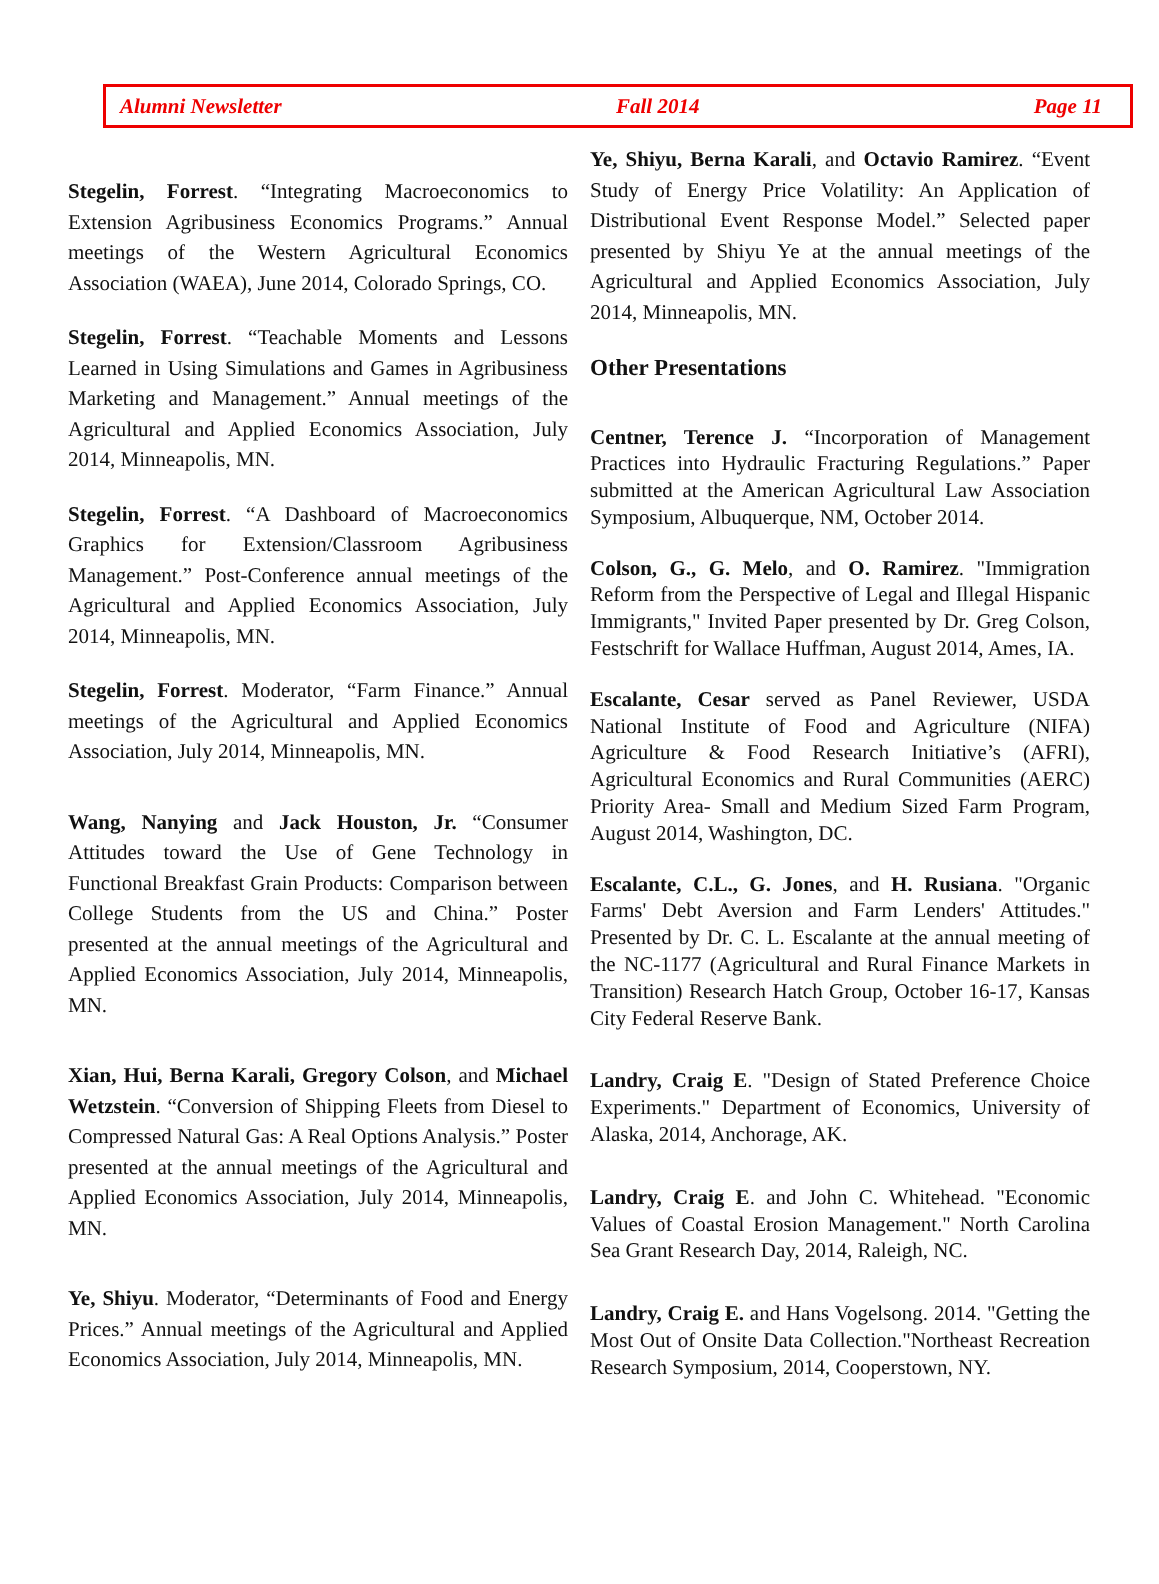Alumni Newsletter Fall 2014 Page 11
Stegelin, Forrest. “Integrating Macroeconomics to Extension Agribusiness Economics Programs.” Annual meetings of the Western Agricultural Economics Association (WAEA), June 2014, Colorado Springs, CO.
Stegelin, Forrest. “Teachable Moments and Lessons Learned in Using Simulations and Games in Agribusiness Marketing and Management.” Annual meetings of the Agricultural and Applied Economics Association, July 2014, Minneapolis, MN.
Stegelin, Forrest. “A Dashboard of Macroeconomics Graphics for Extension/Classroom Agribusiness Management.” Post-Conference annual meetings of the Agricultural and Applied Economics Association, July 2014, Minneapolis, MN.
Stegelin, Forrest. Moderator, “Farm Finance.” Annual meetings of the Agricultural and Applied Economics Association, July 2014, Minneapolis, MN.
Wang, Nanying and Jack Houston, Jr. “Consumer Attitudes toward the Use of Gene Technology in Functional Breakfast Grain Products: Comparison between College Students from the US and China.” Poster presented at the annual meetings of the Agricultural and Applied Economics Association, July 2014, Minneapolis, MN.
Xian, Hui, Berna Karali, Gregory Colson, and Michael Wetzstein. “Conversion of Shipping Fleets from Diesel to Compressed Natural Gas: A Real Options Analysis.” Poster presented at the annual meetings of the Agricultural and Applied Economics Association, July 2014, Minneapolis, MN.
Ye, Shiyu. Moderator, “Determinants of Food and Energy Prices.” Annual meetings of the Agricultural and Applied Economics Association, July 2014, Minneapolis, MN.
Ye, Shiyu, Berna Karali, and Octavio Ramirez. “Event Study of Energy Price Volatility: An Application of Distributional Event Response Model.” Selected paper presented by Shiyu Ye at the annual meetings of the Agricultural and Applied Economics Association, July 2014, Minneapolis, MN.
Other Presentations
Centner, Terence J. “Incorporation of Management Practices into Hydraulic Fracturing Regulations.” Paper submitted at the American Agricultural Law Association Symposium, Albuquerque, NM, October 2014.
Colson, G., G. Melo, and O. Ramirez. "Immigration Reform from the Perspective of Legal and Illegal Hispanic Immigrants," Invited Paper presented by Dr. Greg Colson, Festschrift for Wallace Huffman, August 2014, Ames, IA.
Escalante, Cesar served as Panel Reviewer, USDA National Institute of Food and Agriculture (NIFA) Agriculture & Food Research Initiative’s (AFRI), Agricultural Economics and Rural Communities (AERC) Priority Area- Small and Medium Sized Farm Program, August 2014, Washington, DC.
Escalante, C.L., G. Jones, and H. Rusiana. "Organic Farms' Debt Aversion and Farm Lenders' Attitudes." Presented by Dr. C. L. Escalante at the annual meeting of the NC-1177 (Agricultural and Rural Finance Markets in Transition) Research Hatch Group, October 16-17, Kansas City Federal Reserve Bank.
Landry, Craig E. "Design of Stated Preference Choice Experiments." Department of Economics, University of Alaska, 2014, Anchorage, AK.
Landry, Craig E. and John C. Whitehead. "Economic Values of Coastal Erosion Management." North Carolina Sea Grant Research Day, 2014, Raleigh, NC.
Landry, Craig E. and Hans Vogelsong. 2014. "Getting the Most Out of Onsite Data Collection."Northeast Recreation Research Symposium, 2014, Cooperstown, NY.